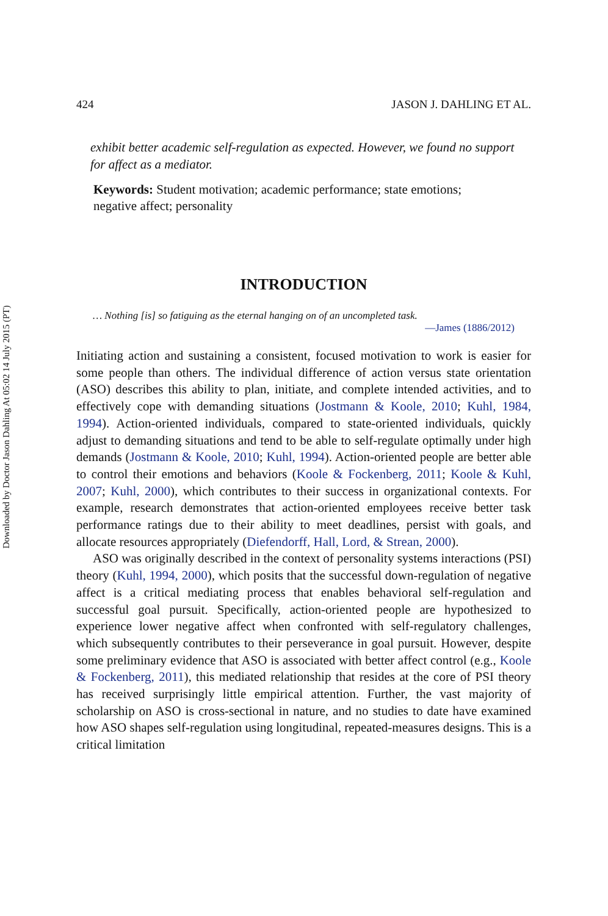Downloaded by Doctor Jason Dahling At 05:02 14 July 2015 (PT)
424 JASON J. DAHLING ET AL.
exhibit better academic self-regulation as expected. However, we found no support for affect as a mediator.
Keywords: Student motivation; academic performance; state emotions; negative affect; personality
INTRODUCTION
… Nothing [is] so fatiguing as the eternal hanging on of an uncompleted task.
—James (1886/2012)
Initiating action and sustaining a consistent, focused motivation to work is easier for some people than others. The individual difference of action versus state orientation (ASO) describes this ability to plan, initiate, and complete intended activities, and to effectively cope with demanding situations (Jostmann & Koole, 2010; Kuhl, 1984, 1994). Action-oriented individuals, compared to state-oriented individuals, quickly adjust to demanding situations and tend to be able to self-regulate optimally under high demands (Jostmann & Koole, 2010; Kuhl, 1994). Action-oriented people are better able to control their emotions and behaviors (Koole & Fockenberg, 2011; Koole & Kuhl, 2007; Kuhl, 2000), which contributes to their success in organizational contexts. For example, research demonstrates that action-oriented employees receive better task performance ratings due to their ability to meet deadlines, persist with goals, and allocate resources appropriately (Diefendorff, Hall, Lord, & Strean, 2000).
ASO was originally described in the context of personality systems interactions (PSI) theory (Kuhl, 1994, 2000), which posits that the successful down-regulation of negative affect is a critical mediating process that enables behavioral self-regulation and successful goal pursuit. Specifically, action-oriented people are hypothesized to experience lower negative affect when confronted with self-regulatory challenges, which subsequently contributes to their perseverance in goal pursuit. However, despite some preliminary evidence that ASO is associated with better affect control (e.g., Koole & Fockenberg, 2011), this mediated relationship that resides at the core of PSI theory has received surprisingly little empirical attention. Further, the vast majority of scholarship on ASO is cross-sectional in nature, and no studies to date have examined how ASO shapes self-regulation using longitudinal, repeated-measures designs. This is a critical limitation